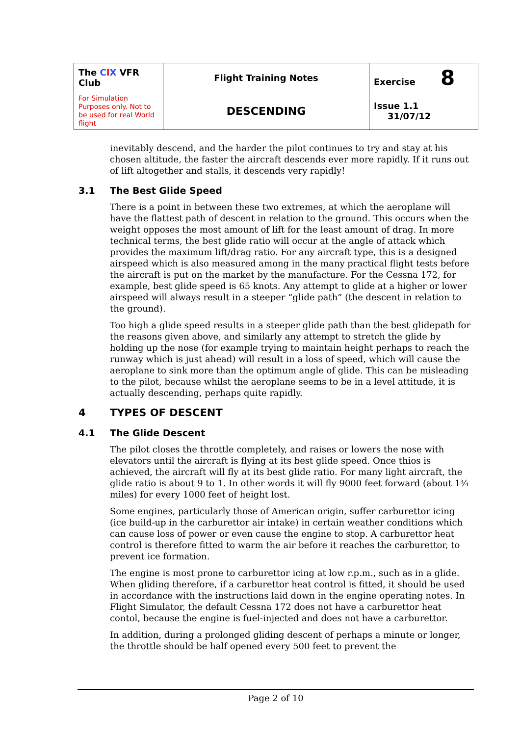| The C I X VFR Club | Flight Training Notes | Exercise 8 |
| For Simulation Purposes only. Not to be used for real World flight | DESCENDING | Issue 1.1 31/07/12 |
inevitably descend, and the harder the pilot continues to try and stay at his chosen altitude, the faster the aircraft descends ever more rapidly. If it runs out of lift altogether and stalls, it descends very rapidly!
3.1 The Best Glide Speed
There is a point in between these two extremes, at which the aeroplane will have the flattest path of descent in relation to the ground. This occurs when the weight opposes the most amount of lift for the least amount of drag. In more technical terms, the best glide ratio will occur at the angle of attack which provides the maximum lift/drag ratio. For any aircraft type, this is a designed airspeed which is also measured among in the many practical flight tests before the aircraft is put on the market by the manufacture. For the Cessna 172, for example, best glide speed is 65 knots. Any attempt to glide at a higher or lower airspeed will always result in a steeper “glide path” (the descent in relation to the ground).
Too high a glide speed results in a steeper glide path than the best glidepath for the reasons given above, and similarly any attempt to stretch the glide by holding up the nose (for example trying to maintain height perhaps to reach the runway which is just ahead) will result in a loss of speed, which will cause the aeroplane to sink more than the optimum angle of glide. This can be misleading to the pilot, because whilst the aeroplane seems to be in a level attitude, it is actually descending, perhaps quite rapidly.
4 TYPES OF DESCENT
4.1 The Glide Descent
The pilot closes the throttle completely, and raises or lowers the nose with elevators until the aircraft is flying at its best glide speed. Once thios is achieved, the aircraft will fly at its best glide ratio. For many light aircraft, the glide ratio is about 9 to 1. In other words it will fly 9000 feet forward (about 1¾ miles) for every 1000 feet of height lost.
Some engines, particularly those of American origin, suffer carburettor icing (ice build-up in the carburettor air intake) in certain weather conditions which can cause loss of power or even cause the engine to stop. A carburettor heat control is therefore fitted to warm the air before it reaches the carburettor, to prevent ice formation.
The engine is most prone to carburettor icing at low r.p.m., such as in a glide. When gliding therefore, if a carburettor heat control is fitted, it should be used in accordance with the instructions laid down in the engine operating notes. In Flight Simulator, the default Cessna 172 does not have a carburettor heat contol, because the engine is fuel-injected and does not have a carburettor.
In addition, during a prolonged gliding descent of perhaps a minute or longer, the throttle should be half opened every 500 feet to prevent the
Page 2 of 10